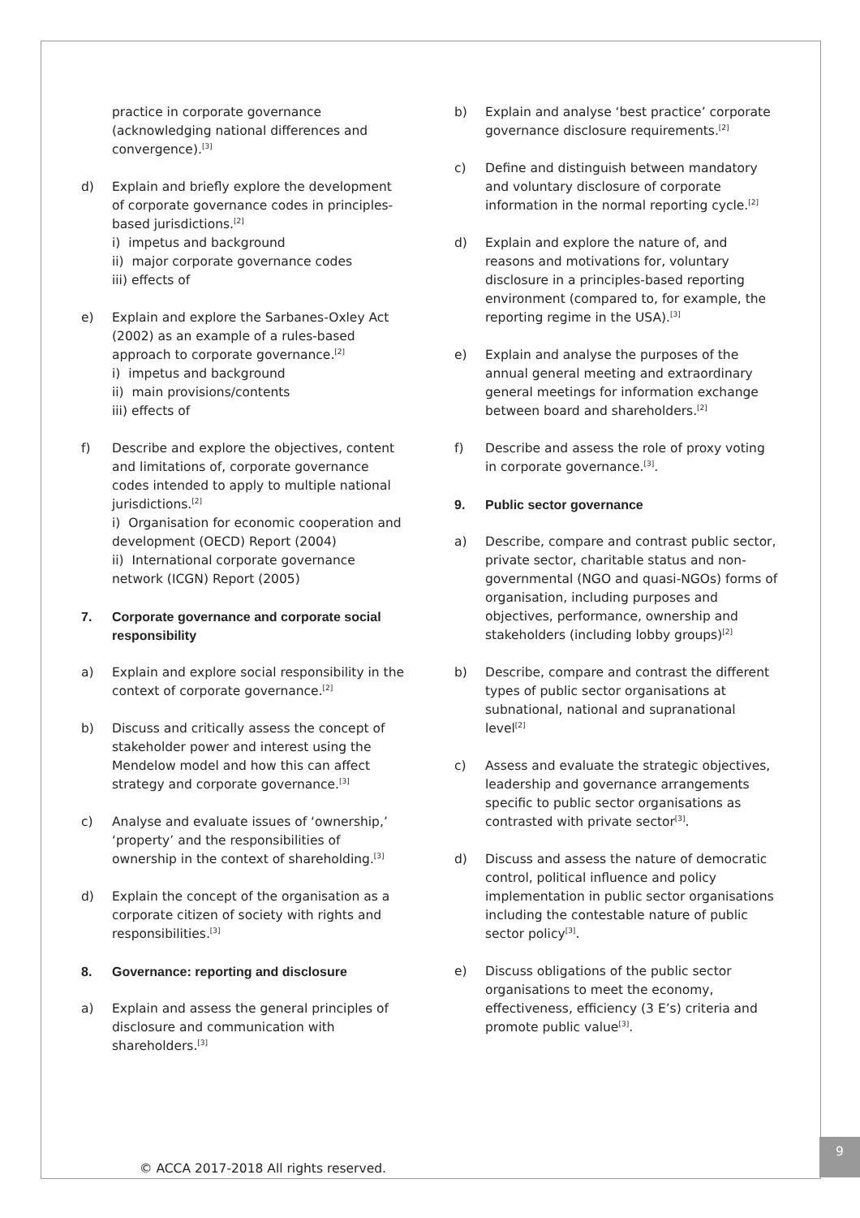practice in corporate governance (acknowledging national differences and convergence).<sup>[3]</sup>
d) Explain and briefly explore the development of corporate governance codes in principles-based jurisdictions.<sup>[2]</sup>
i) impetus and background
ii) major corporate governance codes
iii) effects of
e) Explain and explore the Sarbanes-Oxley Act (2002) as an example of a rules-based approach to corporate governance.<sup>[2]</sup>
i) impetus and background
ii) main provisions/contents
iii) effects of
f) Describe and explore the objectives, content and limitations of, corporate governance codes intended to apply to multiple national jurisdictions.<sup>[2]</sup>
i) Organisation for economic cooperation and development (OECD) Report (2004)
ii) International corporate governance network (ICGN) Report (2005)
7. Corporate governance and corporate social responsibility
a) Explain and explore social responsibility in the context of corporate governance.<sup>[2]</sup>
b) Discuss and critically assess the concept of stakeholder power and interest using the Mendelow model and how this can affect strategy and corporate governance.<sup>[3]</sup>
c) Analyse and evaluate issues of ‘ownership,’ ‘property’ and the responsibilities of ownership in the context of shareholding.<sup>[3]</sup>
d) Explain the concept of the organisation as a corporate citizen of society with rights and responsibilities.<sup>[3]</sup>
8. Governance: reporting and disclosure
a) Explain and assess the general principles of disclosure and communication with shareholders.<sup>[3]</sup>
b) Explain and analyse ‘best practice’ corporate governance disclosure requirements.<sup>[2]</sup>
c) Define and distinguish between mandatory and voluntary disclosure of corporate information in the normal reporting cycle.<sup>[2]</sup>
d) Explain and explore the nature of, and reasons and motivations for, voluntary disclosure in a principles-based reporting environment (compared to, for example, the reporting regime in the USA).<sup>[3]</sup>
e) Explain and analyse the purposes of the annual general meeting and extraordinary general meetings for information exchange between board and shareholders.<sup>[2]</sup>
f) Describe and assess the role of proxy voting in corporate governance.<sup>[3]</sup>.
9. Public sector governance
a) Describe, compare and contrast public sector, private sector, charitable status and non-governmental (NGO and quasi-NGOs) forms of organisation, including purposes and objectives, performance, ownership and stakeholders (including lobby groups)<sup>[2]</sup>
b) Describe, compare and contrast the different types of public sector organisations at subnational, national and supranational level<sup>[2]</sup>
c) Assess and evaluate the strategic objectives, leadership and governance arrangements specific to public sector organisations as contrasted with private sector<sup>[3]</sup>.
d) Discuss and assess the nature of democratic control, political influence and policy implementation in public sector organisations including the contestable nature of public sector policy<sup>[3]</sup>.
e) Discuss obligations of the public sector organisations to meet the economy, effectiveness, efficiency (3 E’s) criteria and promote public value<sup>[3]</sup>.
© ACCA 2017-2018 All rights reserved.
9